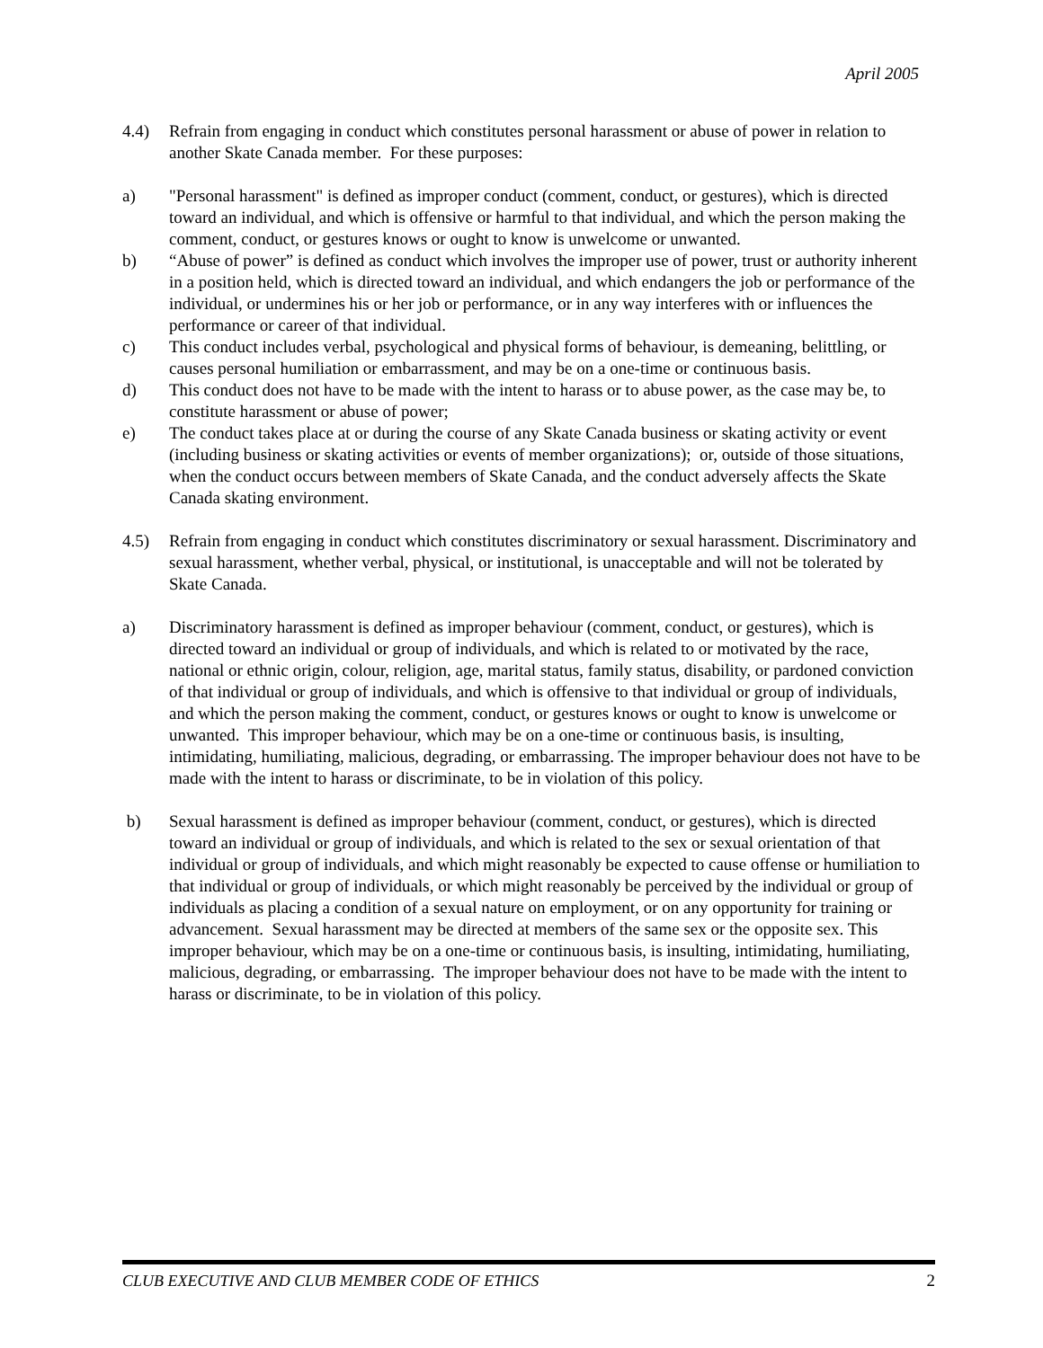April 2005
4.4) Refrain from engaging in conduct which constitutes personal harassment or abuse of power in relation to another Skate Canada member. For these purposes:
a) "Personal harassment" is defined as improper conduct (comment, conduct, or gestures), which is directed toward an individual, and which is offensive or harmful to that individual, and which the person making the comment, conduct, or gestures knows or ought to know is unwelcome or unwanted.
b) “Abuse of power” is defined as conduct which involves the improper use of power, trust or authority inherent in a position held, which is directed toward an individual, and which endangers the job or performance of the individual, or undermines his or her job or performance, or in any way interferes with or influences the performance or career of that individual.
c) This conduct includes verbal, psychological and physical forms of behaviour, is demeaning, belittling, or causes personal humiliation or embarrassment, and may be on a one-time or continuous basis.
d) This conduct does not have to be made with the intent to harass or to abuse power, as the case may be, to constitute harassment or abuse of power;
e) The conduct takes place at or during the course of any Skate Canada business or skating activity or event (including business or skating activities or events of member organizations); or, outside of those situations, when the conduct occurs between members of Skate Canada, and the conduct adversely affects the Skate Canada skating environment.
4.5) Refrain from engaging in conduct which constitutes discriminatory or sexual harassment. Discriminatory and sexual harassment, whether verbal, physical, or institutional, is unacceptable and will not be tolerated by Skate Canada.
a) Discriminatory harassment is defined as improper behaviour (comment, conduct, or gestures), which is directed toward an individual or group of individuals, and which is related to or motivated by the race, national or ethnic origin, colour, religion, age, marital status, family status, disability, or pardoned conviction of that individual or group of individuals, and which is offensive to that individual or group of individuals, and which the person making the comment, conduct, or gestures knows or ought to know is unwelcome or unwanted. This improper behaviour, which may be on a one-time or continuous basis, is insulting, intimidating, humiliating, malicious, degrading, or embarrassing. The improper behaviour does not have to be made with the intent to harass or discriminate, to be in violation of this policy.
b) Sexual harassment is defined as improper behaviour (comment, conduct, or gestures), which is directed toward an individual or group of individuals, and which is related to the sex or sexual orientation of that individual or group of individuals, and which might reasonably be expected to cause offense or humiliation to that individual or group of individuals, or which might reasonably be perceived by the individual or group of individuals as placing a condition of a sexual nature on employment, or on any opportunity for training or advancement. Sexual harassment may be directed at members of the same sex or the opposite sex. This improper behaviour, which may be on a one-time or continuous basis, is insulting, intimidating, humiliating, malicious, degrading, or embarrassing. The improper behaviour does not have to be made with the intent to harass or discriminate, to be in violation of this policy.
CLUB EXECUTIVE AND CLUB MEMBER CODE OF ETHICS 2